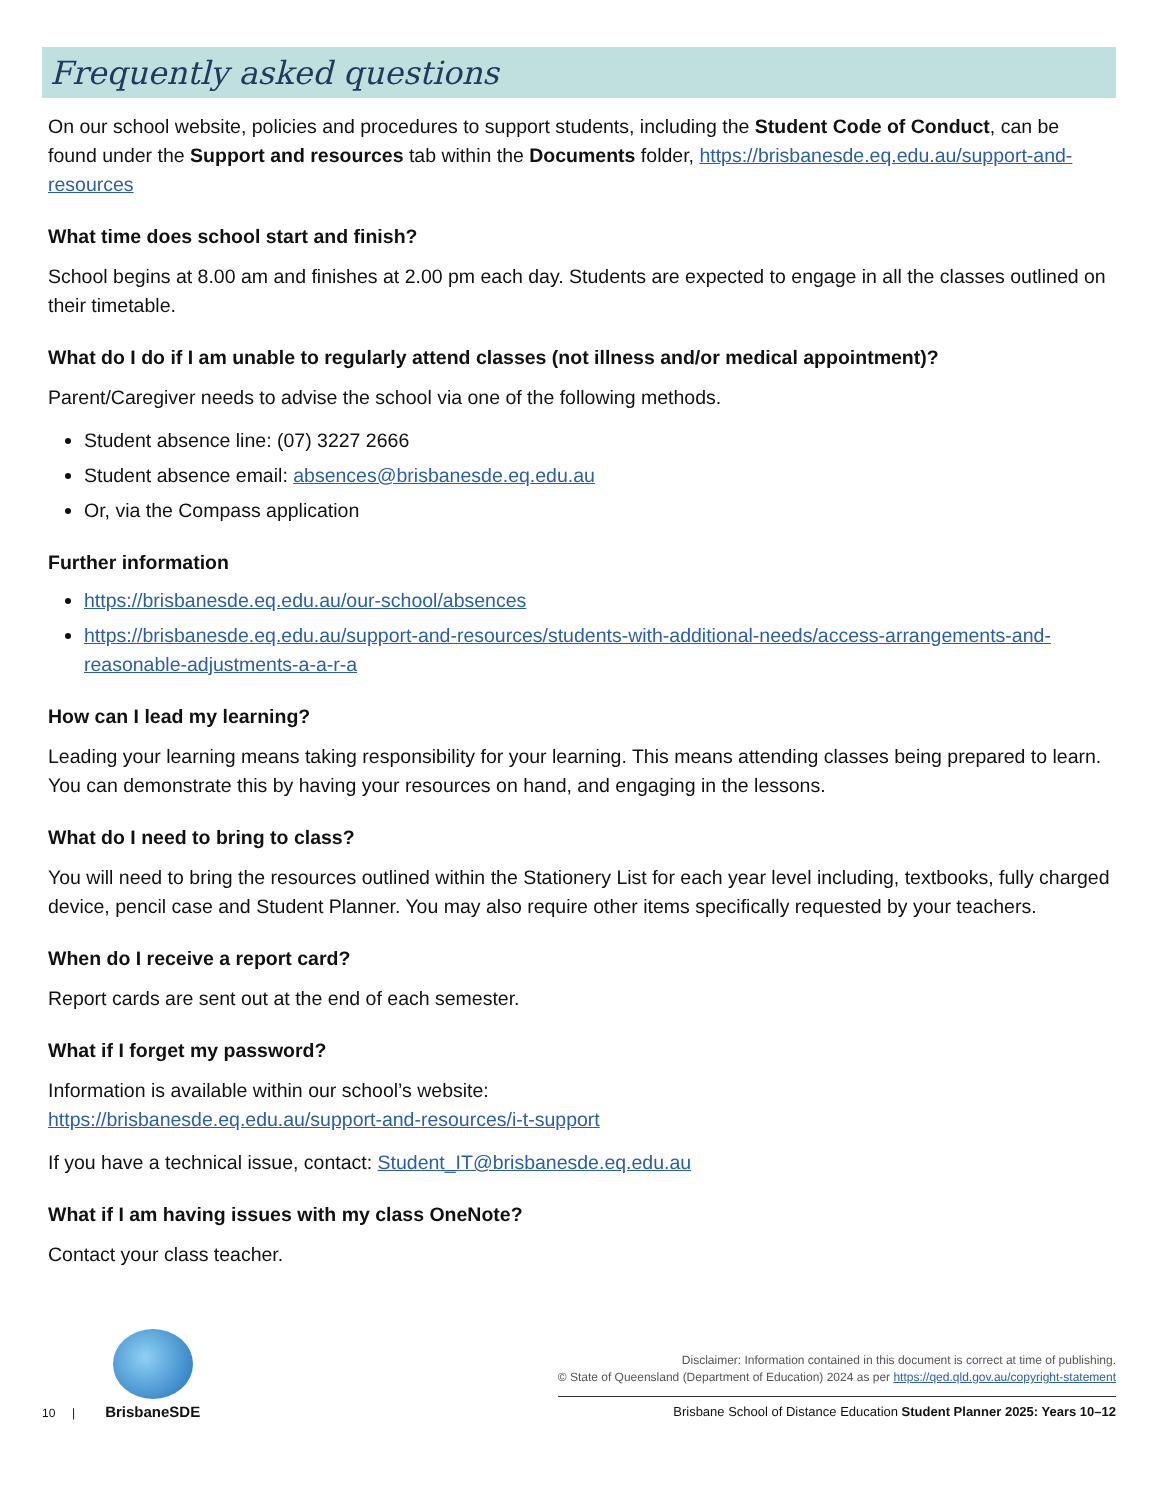Frequently asked questions
On our school website, policies and procedures to support students, including the Student Code of Conduct, can be found under the Support and resources tab within the Documents folder, https://brisbanesde.eq.edu.au/support-and-resources
What time does school start and finish?
School begins at 8.00 am and finishes at 2.00 pm each day. Students are expected to engage in all the classes outlined on their timetable.
What do I do if I am unable to regularly attend classes (not illness and/or medical appointment)?
Parent/Caregiver needs to advise the school via one of the following methods.
Student absence line: (07) 3227 2666
Student absence email: absences@brisbanesde.eq.edu.au
Or, via the Compass application
Further information
https://brisbanesde.eq.edu.au/our-school/absences
https://brisbanesde.eq.edu.au/support-and-resources/students-with-additional-needs/access-arrangements-and-reasonable-adjustments-a-a-r-a
How can I lead my learning?
Leading your learning means taking responsibility for your learning. This means attending classes being prepared to learn. You can demonstrate this by having your resources on hand, and engaging in the lessons.
What do I need to bring to class?
You will need to bring the resources outlined within the Stationery List for each year level including, textbooks, fully charged device, pencil case and Student Planner. You may also require other items specifically requested by your teachers.
When do I receive a report card?
Report cards are sent out at the end of each semester.
What if I forget my password?
Information is available within our school’s website:
https://brisbanesde.eq.edu.au/support-and-resources/i-t-support
If you have a technical issue, contact: Student_IT@brisbanesde.eq.edu.au
What if I am having issues with my class OneNote?
Contact your class teacher.
10 |
BrisbaneSDE
Disclaimer: Information contained in this document is correct at time of publishing.
© State of Queensland (Department of Education) 2024 as per https://qed.qld.gov.au/copyright-statement
Brisbane School of Distance Education Student Planner 2025: Years 10–12